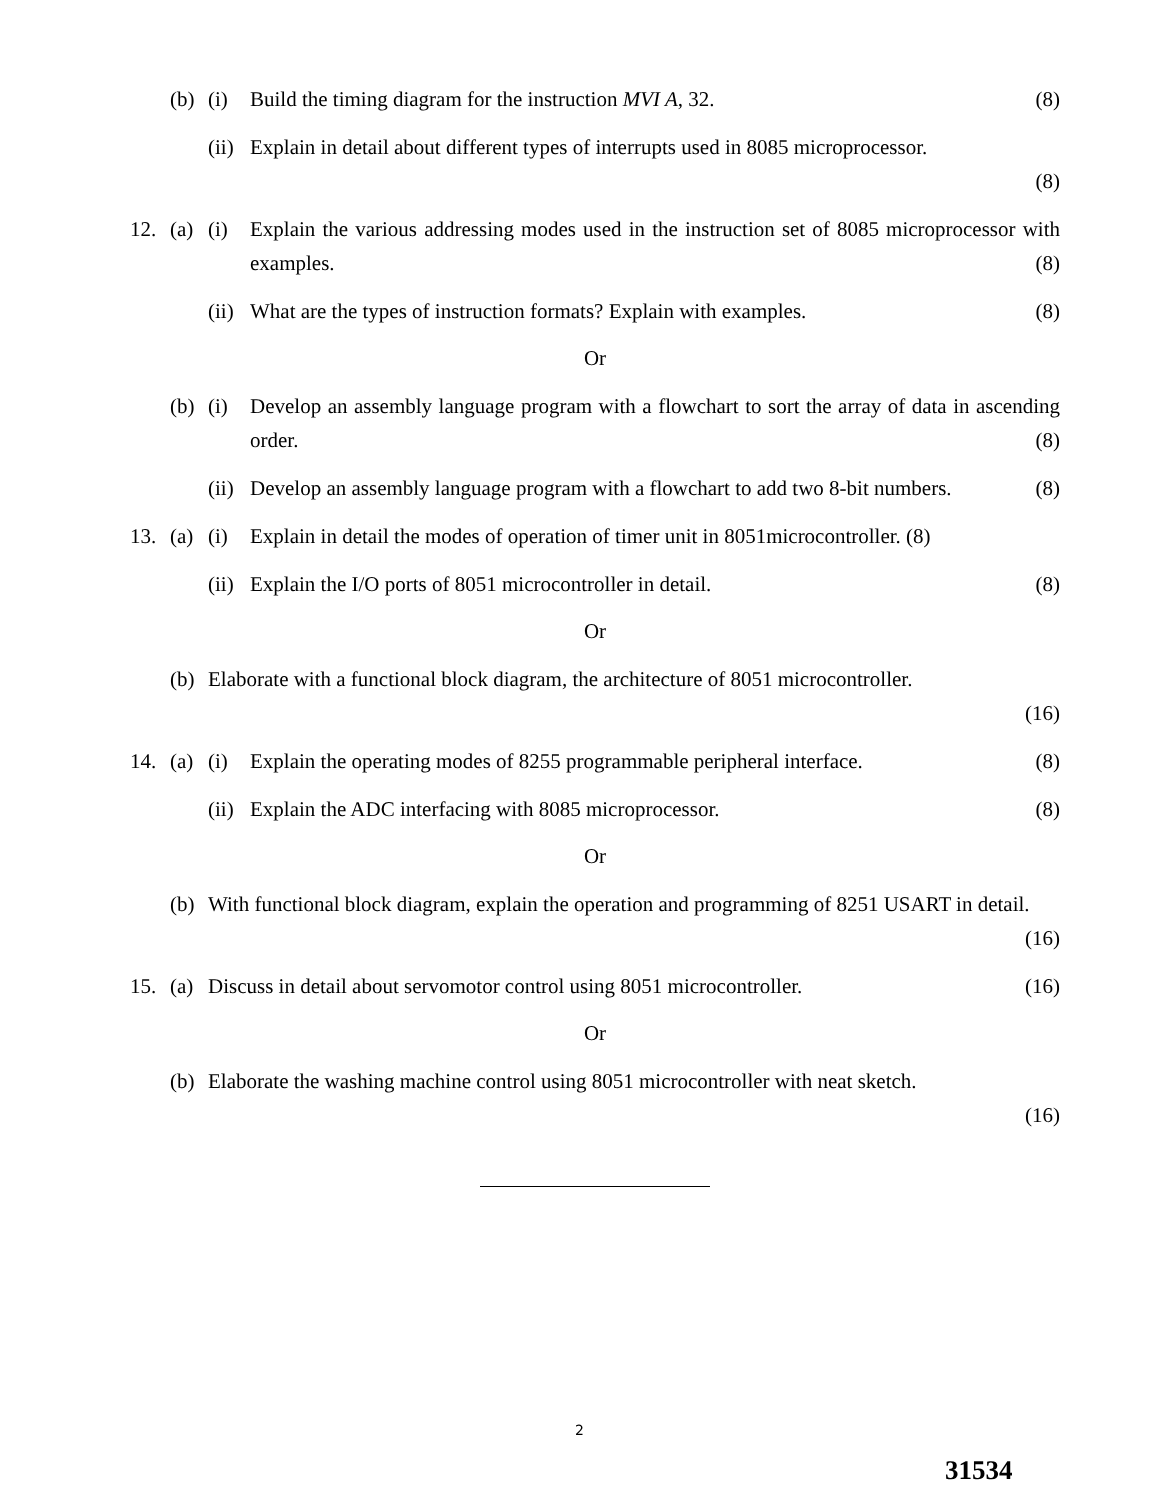(b) (i) Build the timing diagram for the instruction MVI A, 32. (8)
(ii)
Explain in detail about different types of interrupts used in 8085 microprocessor.
(8)
12. (a) (i) Explain the various addressing modes used in the instruction set of 8085 microprocessor with examples. (8)
(ii)
What are the types of instruction formats? Explain with examples. (8)
Or
(b) (i) Develop an assembly language program with a flowchart to sort the array of data in ascending order. (8)
(ii)
Develop an assembly language program with a flowchart to add two 8-bit numbers. (8)
13. (a) (i) Explain in detail the modes of operation of timer unit in 8051microcontroller. (8)
(ii)
Explain the I/O ports of 8051 microcontroller in detail. (8)
Or
(b) Elaborate with a functional block diagram, the architecture of 8051 microcontroller.
(16)
14. (a) (i) Explain the operating modes of 8255 programmable peripheral interface. (8)
(ii)
Explain the ADC interfacing with 8085 microprocessor. (8)
Or
(b) With functional block diagram, explain the operation and programming of 8251 USART in detail. (16)
15. (a) Discuss in detail about servomotor control using 8051 microcontroller. (16)
Or
(b) Elaborate the washing machine control using 8051 microcontroller with neat sketch.
(16)
2
31534